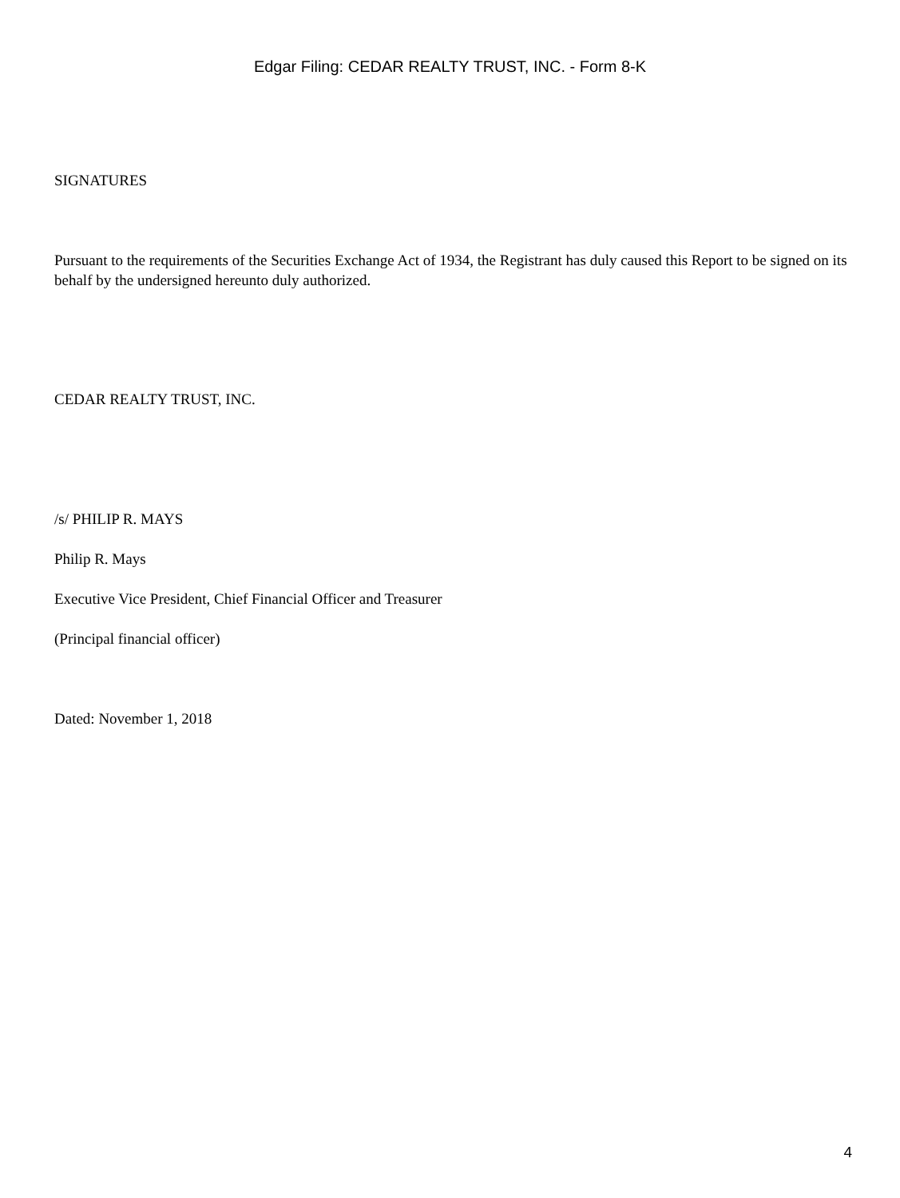Edgar Filing: CEDAR REALTY TRUST, INC. - Form 8-K
SIGNATURES
Pursuant to the requirements of the Securities Exchange Act of 1934, the Registrant has duly caused this Report to be signed on its behalf by the undersigned hereunto duly authorized.
CEDAR REALTY TRUST, INC.
/s/ PHILIP R. MAYS
Philip R. Mays
Executive Vice President, Chief Financial Officer and Treasurer
(Principal financial officer)
Dated: November 1, 2018
4